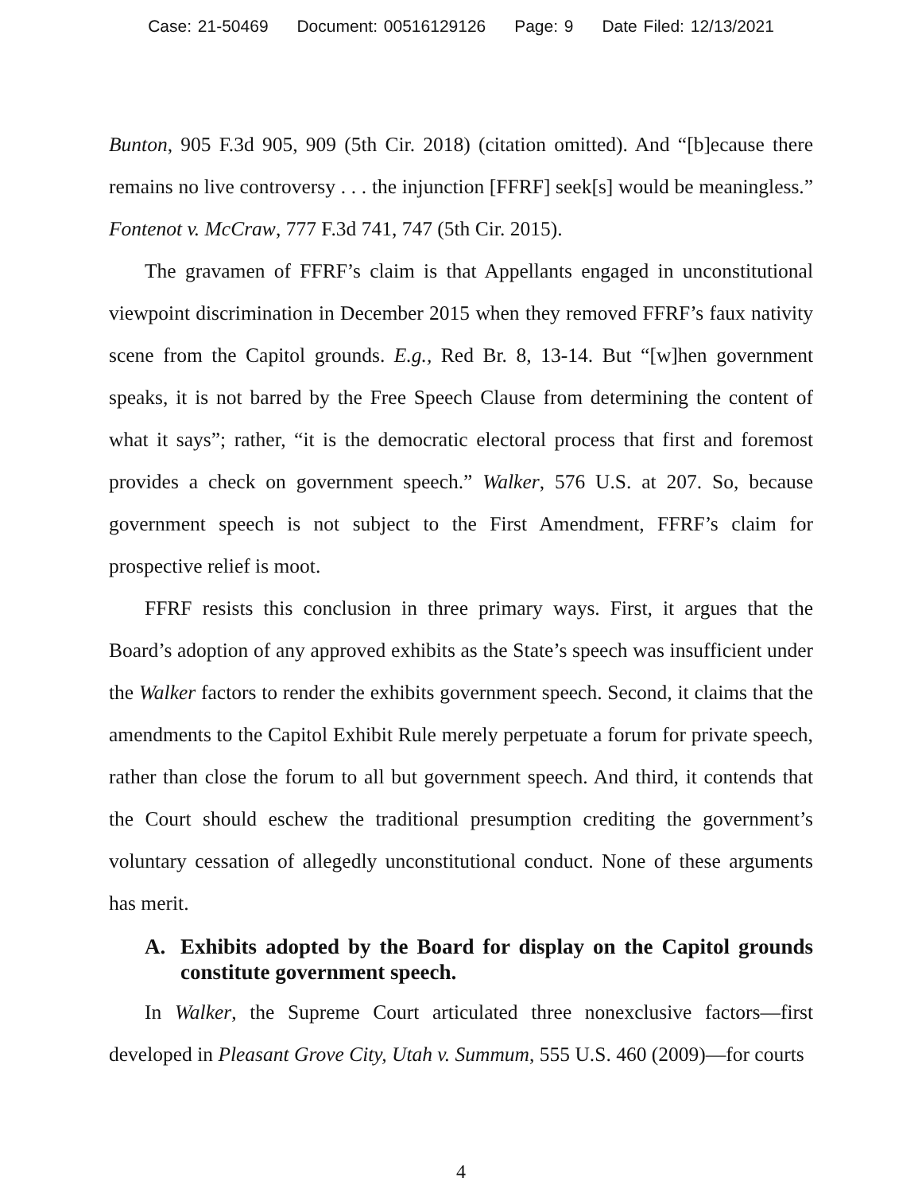Case: 21-50469 Document: 00516129126 Page: 9 Date Filed: 12/13/2021
Bunton, 905 F.3d 905, 909 (5th Cir. 2018) (citation omitted). And “[b]ecause there remains no live controversy . . . the injunction [FFRF] seek[s] would be meaningless.” Fontenot v. McCraw, 777 F.3d 741, 747 (5th Cir. 2015).
The gravamen of FFRF’s claim is that Appellants engaged in unconstitutional viewpoint discrimination in December 2015 when they removed FFRF’s faux nativity scene from the Capitol grounds. E.g., Red Br. 8, 13-14. But “[w]hen government speaks, it is not barred by the Free Speech Clause from determining the content of what it says”; rather, “it is the democratic electoral process that first and foremost provides a check on government speech.” Walker, 576 U.S. at 207. So, because government speech is not subject to the First Amendment, FFRF’s claim for prospective relief is moot.
FFRF resists this conclusion in three primary ways. First, it argues that the Board’s adoption of any approved exhibits as the State’s speech was insufficient under the Walker factors to render the exhibits government speech. Second, it claims that the amendments to the Capitol Exhibit Rule merely perpetuate a forum for private speech, rather than close the forum to all but government speech. And third, it contends that the Court should eschew the traditional presumption crediting the government’s voluntary cessation of allegedly unconstitutional conduct. None of these arguments has merit.
A. Exhibits adopted by the Board for display on the Capitol grounds constitute government speech.
In Walker, the Supreme Court articulated three nonexclusive factors—first developed in Pleasant Grove City, Utah v. Summum, 555 U.S. 460 (2009)—for courts
4